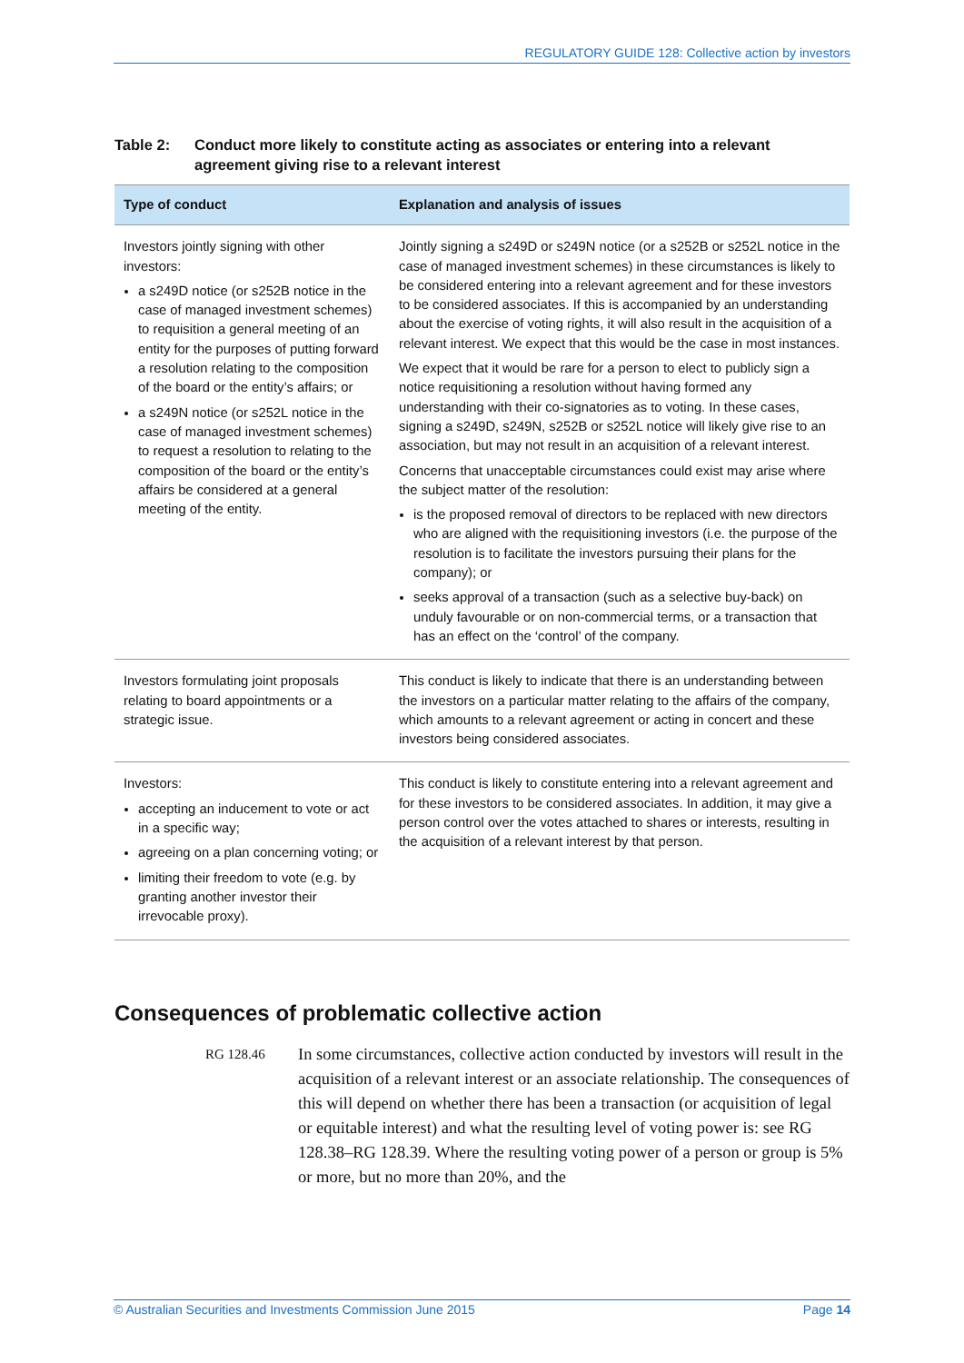REGULATORY GUIDE 128: Collective action by investors
Table 2: Conduct more likely to constitute acting as associates or entering into a relevant agreement giving rise to a relevant interest
| Type of conduct | Explanation and analysis of issues |
| --- | --- |
| Investors jointly signing with other investors: a s249D notice (or s252B notice in the case of managed investment schemes) to requisition a general meeting of an entity for the purposes of putting forward a resolution relating to the composition of the board or the entity’s affairs; or a s249N notice (or s252L notice in the case of managed investment schemes) to request a resolution to relating to the composition of the board or the entity’s affairs be considered at a general meeting of the entity. | Jointly signing a s249D or s249N notice (or a s252B or s252L notice in the case of managed investment schemes) in these circumstances is likely to be considered entering into a relevant agreement and for these investors to be considered associates. If this is accompanied by an understanding about the exercise of voting rights, it will also result in the acquisition of a relevant interest. We expect that this would be the case in most instances. We expect that it would be rare for a person to elect to publicly sign a notice requisitioning a resolution without having formed any understanding with their co-signatories as to voting. In these cases, signing a s249D, s249N, s252B or s252L notice will likely give rise to an association, but may not result in an acquisition of a relevant interest. Concerns that unacceptable circumstances could exist may arise where the subject matter of the resolution: is the proposed removal of directors to be replaced with new directors who are aligned with the requisitioning investors (i.e. the purpose of the resolution is to facilitate the investors pursuing their plans for the company); or seeks approval of a transaction (such as a selective buy-back) on unduly favourable or on non-commercial terms, or a transaction that has an effect on the ‘control’ of the company. |
| Investors formulating joint proposals relating to board appointments or a strategic issue. | This conduct is likely to indicate that there is an understanding between the investors on a particular matter relating to the affairs of the company, which amounts to a relevant agreement or acting in concert and these investors being considered associates. |
| Investors: accepting an inducement to vote or act in a specific way; agreeing on a plan concerning voting; or limiting their freedom to vote (e.g. by granting another investor their irrevocable proxy). | This conduct is likely to constitute entering into a relevant agreement and for these investors to be considered associates. In addition, it may give a person control over the votes attached to shares or interests, resulting in the acquisition of a relevant interest by that person. |
Consequences of problematic collective action
RG 128.46 In some circumstances, collective action conducted by investors will result in the acquisition of a relevant interest or an associate relationship. The consequences of this will depend on whether there has been a transaction (or acquisition of legal or equitable interest) and what the resulting level of voting power is: see RG 128.38–RG 128.39. Where the resulting voting power of a person or group is 5% or more, but no more than 20%, and the
© Australian Securities and Investments Commission June 2015 Page 14